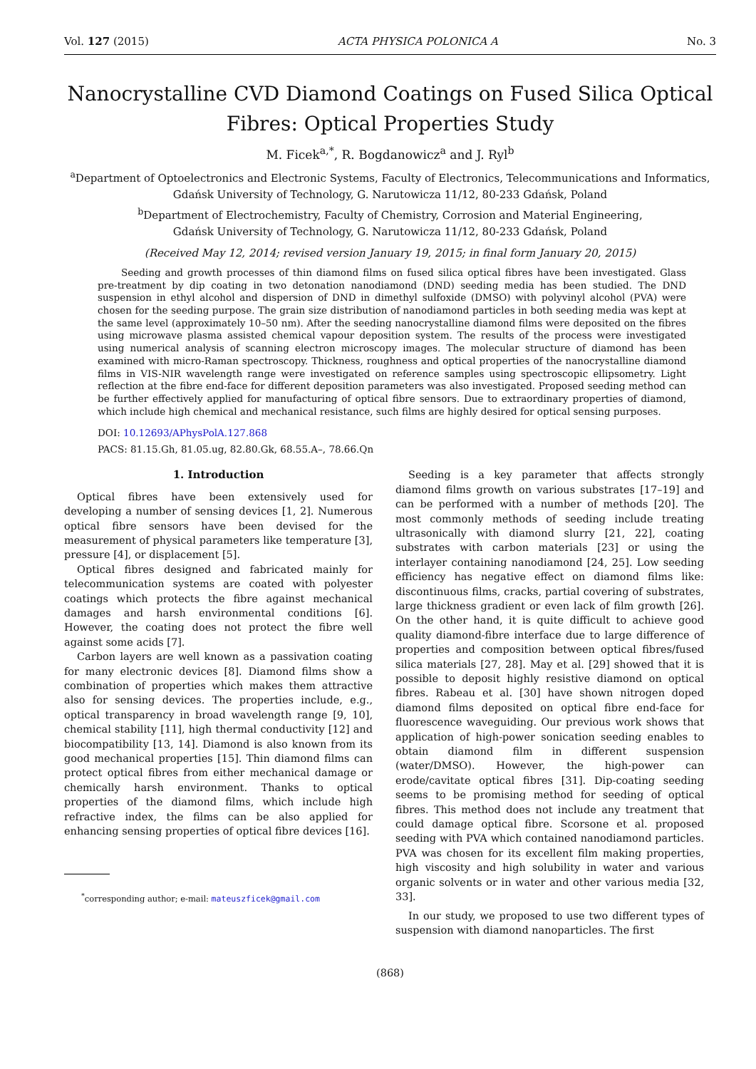Vol. 127 (2015) ACTA PHYSICA POLONICA A No. 3
Nanocrystalline CVD Diamond Coatings on Fused Silica Optical Fibres: Optical Properties Study
M. Ficek<sup>a,*</sup>, R. Bogdanowicz<sup>a</sup> and J. Ryl<sup>b</sup>
<sup>a</sup> Department of Optoelectronics and Electronic Systems, Faculty of Electronics, Telecommunications and Informatics, Gdańsk University of Technology, G. Narutowicza 11/12, 80-233 Gdańsk, Poland
<sup>b</sup> Department of Electrochemistry, Faculty of Chemistry, Corrosion and Material Engineering,
Gdańsk University of Technology, G. Narutowicza 11/12, 80-233 Gdańsk, Poland
(Received May 12, 2014; revised version January 19, 2015; in final form January 20, 2015)
Seeding and growth processes of thin diamond films on fused silica optical fibres have been investigated. Glass pre-treatment by dip coating in two detonation nanodiamond (DND) seeding media has been studied. The DND suspension in ethyl alcohol and dispersion of DND in dimethyl sulfoxide (DMSO) with polyvinyl alcohol (PVA) were chosen for the seeding purpose. The grain size distribution of nanodiamond particles in both seeding media was kept at the same level (approximately 10–50 nm). After the seeding nanocrystalline diamond films were deposited on the fibres using microwave plasma assisted chemical vapour deposition system. The results of the process were investigated using numerical analysis of scanning electron microscopy images. The molecular structure of diamond has been examined with micro-Raman spectroscopy. Thickness, roughness and optical properties of the nanocrystalline diamond films in VIS-NIR wavelength range were investigated on reference samples using spectroscopic ellipsometry. Light reflection at the fibre end-face for different deposition parameters was also investigated. Proposed seeding method can be further effectively applied for manufacturing of optical fibre sensors. Due to extraordinary properties of diamond, which include high chemical and mechanical resistance, such films are highly desired for optical sensing purposes.
DOI: 10.12693/APhysPolA.127.868
PACS: 81.15.Gh, 81.05.ug, 82.80.Gk, 68.55.A–, 78.66.Qn
1. Introduction
Optical fibres have been extensively used for developing a number of sensing devices [1, 2]. Numerous optical fibre sensors have been devised for the measurement of physical parameters like temperature [3], pressure [4], or displacement [5].
Optical fibres designed and fabricated mainly for telecommunication systems are coated with polyester coatings which protects the fibre against mechanical damages and harsh environmental conditions [6]. However, the coating does not protect the fibre well against some acids [7].
Carbon layers are well known as a passivation coating for many electronic devices [8]. Diamond films show a combination of properties which makes them attractive also for sensing devices. The properties include, e.g., optical transparency in broad wavelength range [9, 10], chemical stability [11], high thermal conductivity [12] and biocompatibility [13, 14]. Diamond is also known from its good mechanical properties [15]. Thin diamond films can protect optical fibres from either mechanical damage or chemically harsh environment. Thanks to optical properties of the diamond films, which include high refractive index, the films can be also applied for enhancing sensing properties of optical fibre devices [16].
<sup>*</sup> corresponding author; e-mail: mateuszficek@gmail.com
Seeding is a key parameter that affects strongly diamond films growth on various substrates [17–19] and can be performed with a number of methods [20]. The most commonly methods of seeding include treating ultrasonically with diamond slurry [21, 22], coating substrates with carbon materials [23] or using the interlayer containing nanodiamond [24, 25]. Low seeding efficiency has negative effect on diamond films like: discontinuous films, cracks, partial covering of substrates, large thickness gradient or even lack of film growth [26]. On the other hand, it is quite difficult to achieve good quality diamond-fibre interface due to large difference of properties and composition between optical fibres/fused silica materials [27, 28]. May et al. [29] showed that it is possible to deposit highly resistive diamond on optical fibres. Rabeau et al. [30] have shown nitrogen doped diamond films deposited on optical fibre end-face for fluorescence waveguiding. Our previous work shows that application of high-power sonication seeding enables to obtain diamond film in different suspension (water/DMSO). However, the high-power can erode/cavitate optical fibres [31]. Dip-coating seeding seems to be promising method for seeding of optical fibres. This method does not include any treatment that could damage optical fibre. Scorsone et al. proposed seeding with PVA which contained nanodiamond particles. PVA was chosen for its excellent film making properties, high viscosity and high solubility in water and various organic solvents or in water and other various media [32, 33].
In our study, we proposed to use two different types of suspension with diamond nanoparticles. The first
(868)